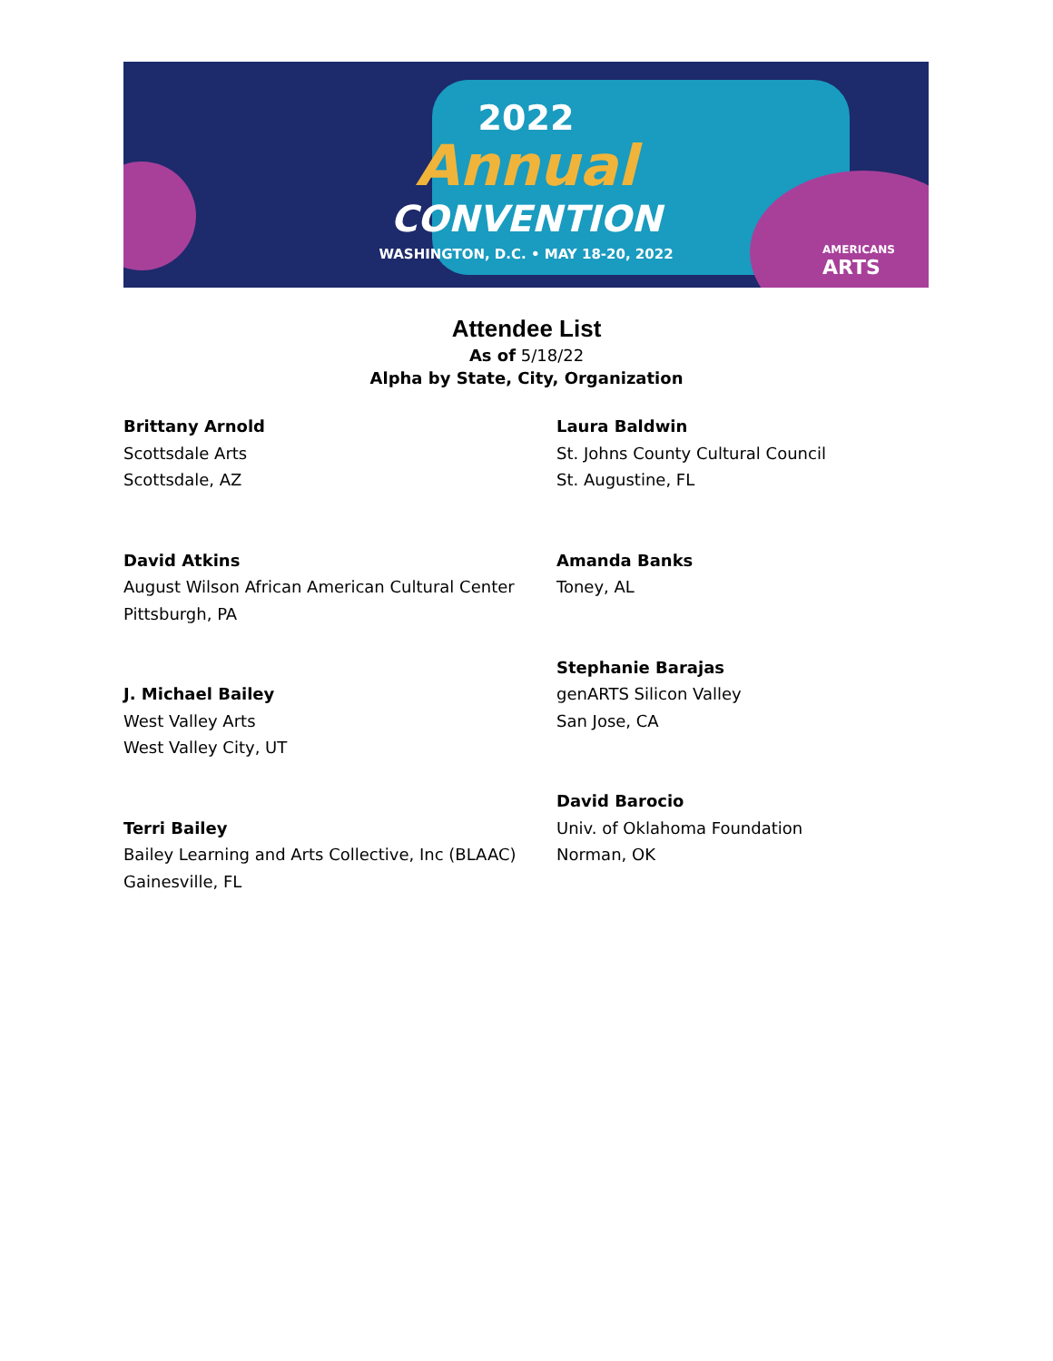2022
Annual
CONVENTION
WASHINGTON, D.C. • MAY 18-20, 2022
AMERICANS
ARTS
Attendee List
As of 5/18/22
Alpha by State, City, Organization
Brittany Arnold
Scottsdale Arts
Scottsdale, AZ
David Atkins
August Wilson African American Cultural Center
Pittsburgh, PA
J. Michael Bailey
West Valley Arts
West Valley City, UT
Terri Bailey
Bailey Learning and Arts Collective, Inc (BLAAC)
Gainesville, FL
Laura Baldwin
St. Johns County Cultural Council
St. Augustine, FL
Amanda Banks
Toney, AL
Stephanie Barajas
genARTS Silicon Valley
San Jose, CA
David Barocio
Univ. of Oklahoma Foundation
Norman, OK